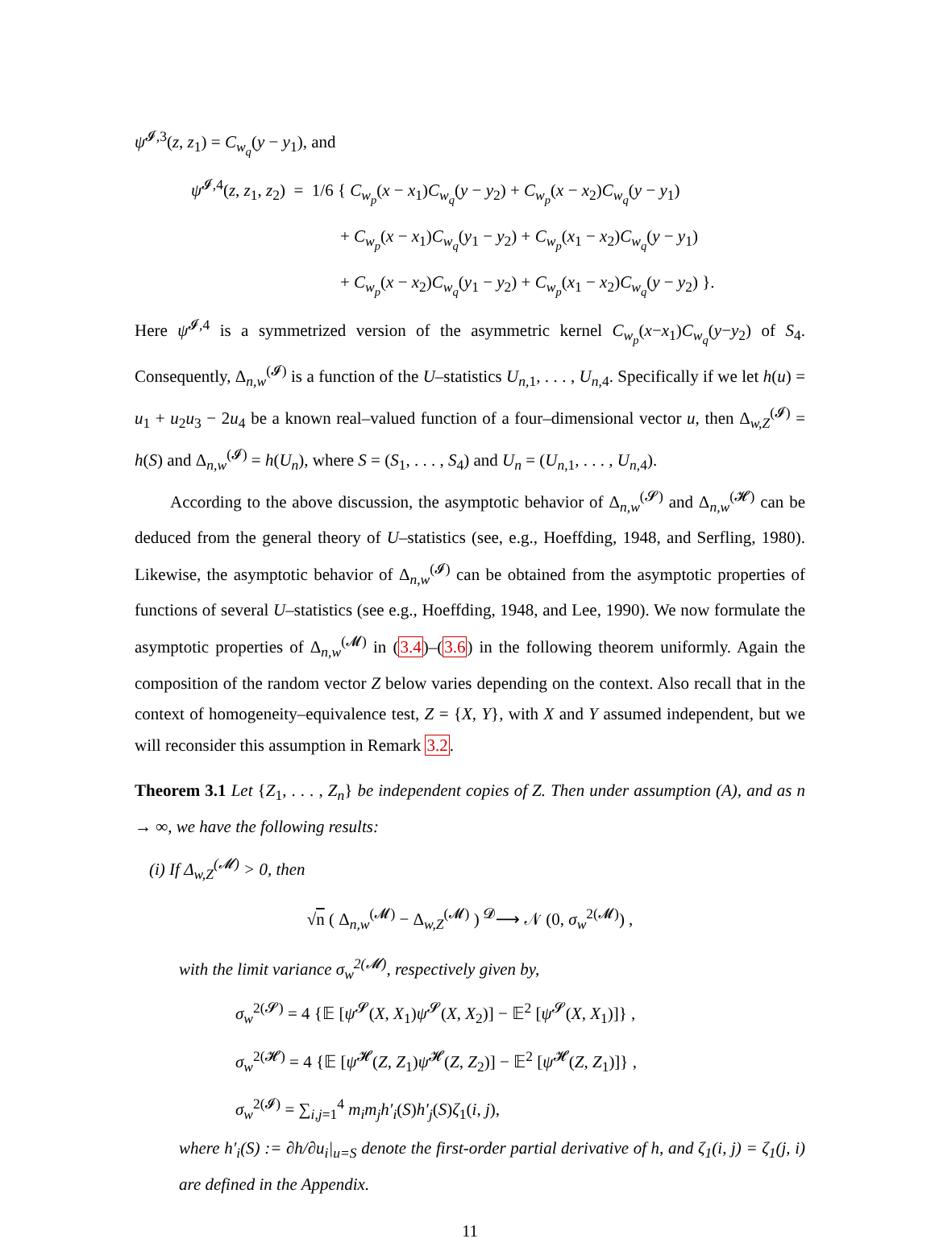ψ<sup>𝓘,3</sup>(z, z<sub>1</sub>) = C<sub>w<sub>q</sub></sub>(y − y<sub>1</sub>), and
ψ<sup>𝓘,4</sup>(z, z<sub>1</sub>, z<sub>2</sub>) = 1/6 { C<sub>w<sub>p</sub></sub>(x − x<sub>1</sub>)C<sub>w<sub>q</sub></sub>(y − y<sub>2</sub>) + C<sub>w<sub>p</sub></sub>(x − x<sub>2</sub>)C<sub>w<sub>q</sub></sub>(y − y<sub>1</sub>)
+ C<sub>w<sub>p</sub></sub>(x − x<sub>1</sub>)C<sub>w<sub>q</sub></sub>(y<sub>1</sub> − y<sub>2</sub>) + C<sub>w<sub>p</sub></sub>(x<sub>1</sub> − x<sub>2</sub>)C<sub>w<sub>q</sub></sub>(y − y<sub>1</sub>)
+ C<sub>w<sub>p</sub></sub>(x − x<sub>2</sub>)C<sub>w<sub>q</sub></sub>(y<sub>1</sub> − y<sub>2</sub>) + C<sub>w<sub>p</sub></sub>(x<sub>1</sub> − x<sub>2</sub>)C<sub>w<sub>q</sub></sub>(y − y<sub>2</sub>) }.
Here ψ<sup>𝓘,4</sup> is a symmetrized version of the asymmetric kernel C<sub>w<sub>p</sub></sub>(x−x<sub>1</sub>)C<sub>w<sub>q</sub></sub>(y−y<sub>2</sub>) of S<sub>4</sub>. Consequently, Δ<sub>n,w</sub><sup>(𝓘)</sup> is a function of the U–statistics U<sub>n,1</sub>, . . . , U<sub>n,4</sub>. Specifically if we let h(u) = u<sub>1</sub> + u<sub>2</sub>u<sub>3</sub> − 2u<sub>4</sub> be a known real–valued function of a four–dimensional vector u, then Δ<sub>w,Z</sub><sup>(𝓘)</sup> = h(S) and Δ<sub>n,w</sub><sup>(𝓘)</sup> = h(U<sub>n</sub>), where S = (S<sub>1</sub>, . . . , S<sub>4</sub>) and U<sub>n</sub> = (U<sub>n,1</sub>, . . . , U<sub>n,4</sub>).
According to the above discussion, the asymptotic behavior of Δ<sub>n,w</sub><sup>(𝓢)</sup> and Δ<sub>n,w</sub><sup>(𝓗)</sup> can be deduced from the general theory of U–statistics (see, e.g., Hoeffding, 1948, and Serfling, 1980). Likewise, the asymptotic behavior of Δ<sub>n,w</sub><sup>(𝓘)</sup> can be obtained from the asymptotic properties of functions of several U–statistics (see e.g., Hoeffding, 1948, and Lee, 1990). We now formulate the asymptotic properties of Δ<sub>n,w</sub><sup>(𝓜)</sup> in (3.4)–(3.6) in the following theorem uniformly. Again the composition of the random vector Z below varies depending on the context. Also recall that in the context of homogeneity–equivalence test, Z = {X, Y}, with X and Y assumed independent, but we will reconsider this assumption in Remark 3.2.
Theorem 3.1 Let {Z<sub>1</sub>, . . . , Z<sub>n</sub>} be independent copies of Z. Then under assumption (A), and as n → ∞, we have the following results:
(i) If Δ<sub>w,Z</sub><sup>(𝓜)</sup> > 0, then
√n ( Δ<sub>n,w</sub><sup>(𝓜)</sup> − Δ<sub>w,Z</sub><sup>(𝓜)</sup> ) <sup>𝓓</sup>⟶ 𝒩 (0, σ<sub>w</sub><sup>2(𝓜)</sup>) ,
with the limit variance σ<sub>w</sub><sup>2(𝓜)</sup>, respectively given by,
σ<sub>w</sub><sup>2(𝓢)</sup> = 4 {𝔼 [ψ<sup>𝓢</sup>(X, X<sub>1</sub>)ψ<sup>𝓢</sup>(X, X<sub>2</sub>)] − 𝔼<sup>2</sup> [ψ<sup>𝓢</sup>(X, X<sub>1</sub>)]} ,
σ<sub>w</sub><sup>2(𝓗)</sup> = 4 {𝔼 [ψ<sup>𝓗</sup>(Z, Z<sub>1</sub>)ψ<sup>𝓗</sup>(Z, Z<sub>2</sub>)] − 𝔼<sup>2</sup> [ψ<sup>𝓗</sup>(Z, Z<sub>1</sub>)]} ,
σ<sub>w</sub><sup>2(𝓘)</sup> = ∑<sub>i,j=1</sub><sup>4</sup> m<sub>i</sub>m<sub>j</sub>h′<sub>i</sub>(S)h′<sub>j</sub>(S)ζ<sub>1</sub>(i, j),
where h′<sub>i</sub>(S) := ∂h/∂u<sub>i</sub>|<sub>u=S</sub> denote the first-order partial derivative of h, and ζ<sub>1</sub>(i, j) = ζ<sub>1</sub>(j, i) are defined in the Appendix.
11